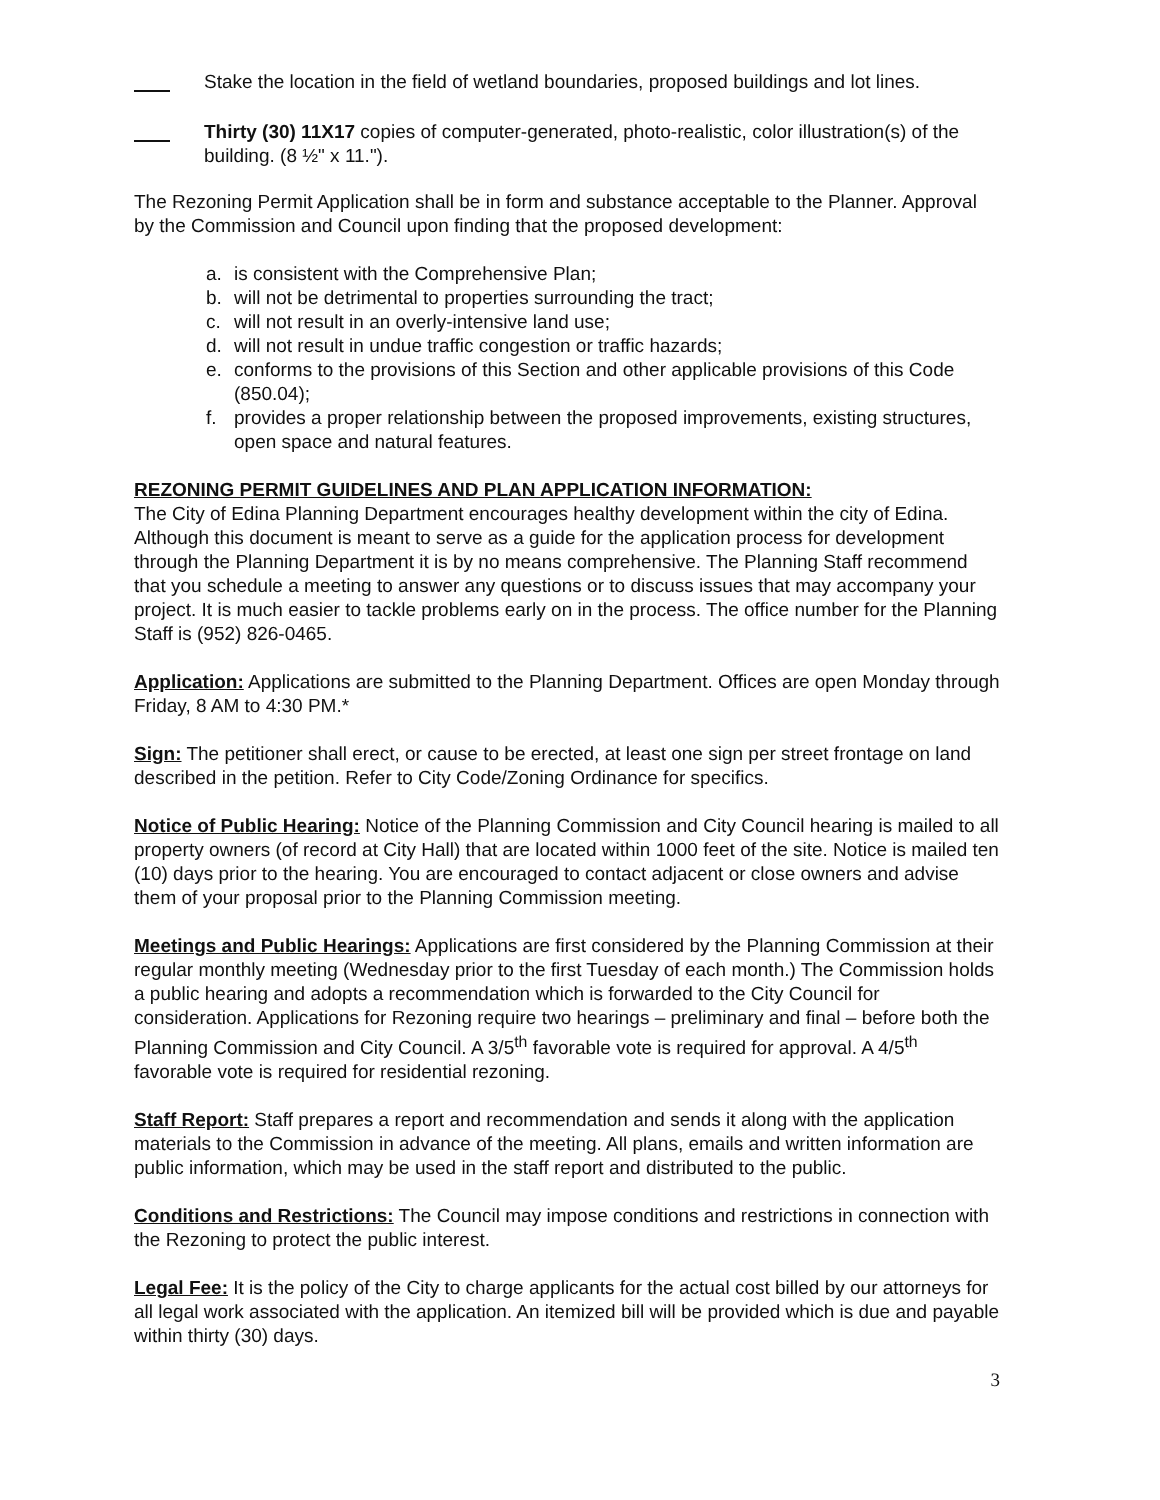Stake the location in the field of wetland boundaries, proposed buildings and lot lines.
Thirty (30) 11X17 copies of computer-generated, photo-realistic, color illustration(s) of the building. (8 ½" x 11.").
The Rezoning Permit Application shall be in form and substance acceptable to the Planner. Approval by the Commission and Council upon finding that the proposed development:
a. is consistent with the Comprehensive Plan;
b. will not be detrimental to properties surrounding the tract;
c. will not result in an overly-intensive land use;
d. will not result in undue traffic congestion or traffic hazards;
e. conforms to the provisions of this Section and other applicable provisions of this Code (850.04);
f. provides a proper relationship between the proposed improvements, existing structures, open space and natural features.
REZONING PERMIT GUIDELINES AND PLAN APPLICATION INFORMATION:
The City of Edina Planning Department encourages healthy development within the city of Edina. Although this document is meant to serve as a guide for the application process for development through the Planning Department it is by no means comprehensive. The Planning Staff recommend that you schedule a meeting to answer any questions or to discuss issues that may accompany your project. It is much easier to tackle problems early on in the process. The office number for the Planning Staff is (952) 826-0465.
Application: Applications are submitted to the Planning Department. Offices are open Monday through Friday, 8 AM to 4:30 PM.*
Sign: The petitioner shall erect, or cause to be erected, at least one sign per street frontage on land described in the petition. Refer to City Code/Zoning Ordinance for specifics.
Notice of Public Hearing: Notice of the Planning Commission and City Council hearing is mailed to all property owners (of record at City Hall) that are located within 1000 feet of the site. Notice is mailed ten (10) days prior to the hearing. You are encouraged to contact adjacent or close owners and advise them of your proposal prior to the Planning Commission meeting.
Meetings and Public Hearings: Applications are first considered by the Planning Commission at their regular monthly meeting (Wednesday prior to the first Tuesday of each month.) The Commission holds a public hearing and adopts a recommendation which is forwarded to the City Council for consideration. Applications for Rezoning require two hearings – preliminary and final – before both the Planning Commission and City Council. A 3/5<sup>th</sup> favorable vote is required for approval. A 4/5<sup>th</sup> favorable vote is required for residential rezoning.
Staff Report: Staff prepares a report and recommendation and sends it along with the application materials to the Commission in advance of the meeting. All plans, emails and written information are public information, which may be used in the staff report and distributed to the public.
Conditions and Restrictions: The Council may impose conditions and restrictions in connection with the Rezoning to protect the public interest.
Legal Fee: It is the policy of the City to charge applicants for the actual cost billed by our attorneys for all legal work associated with the application. An itemized bill will be provided which is due and payable within thirty (30) days.
3